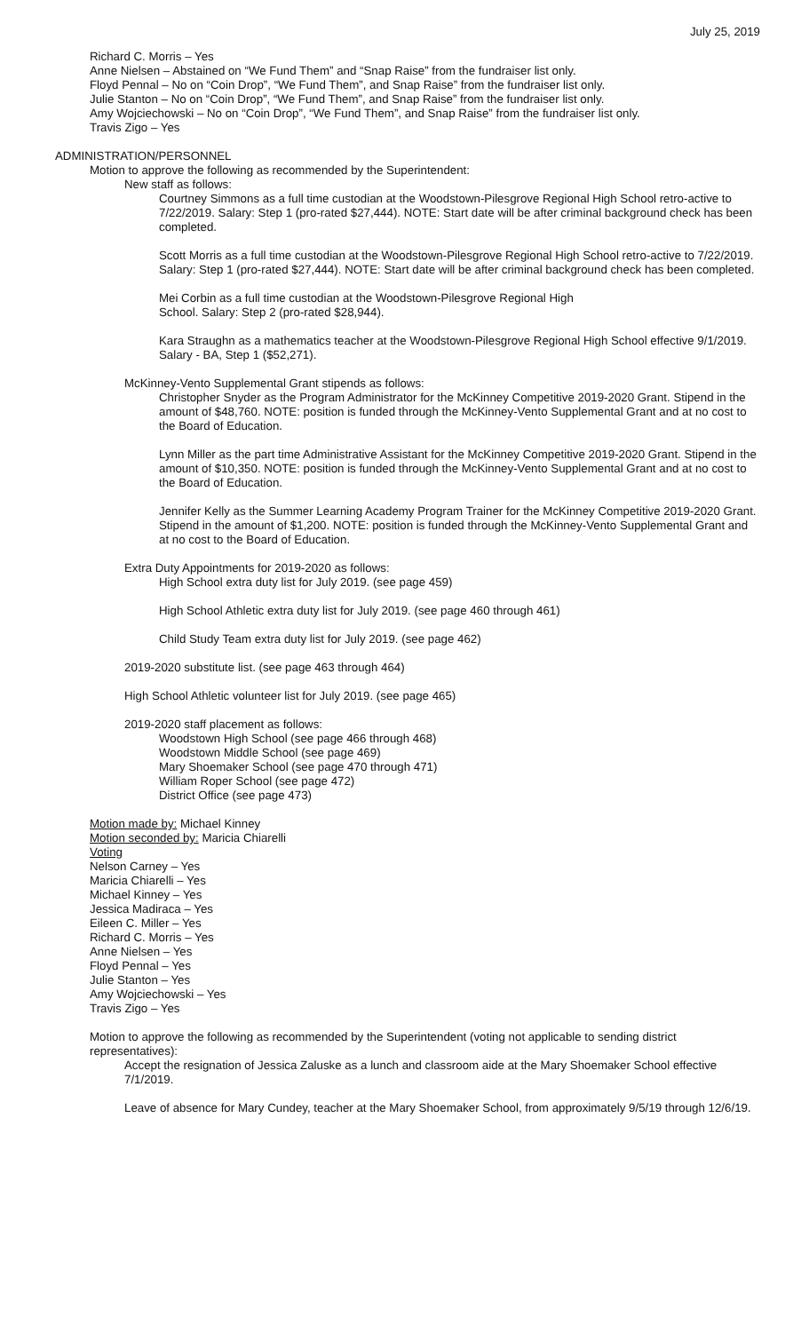July 25, 2019
Richard C. Morris – Yes
Anne Nielsen – Abstained on “We Fund Them” and “Snap Raise” from the fundraiser list only.
Floyd Pennal – No on “Coin Drop”, “We Fund Them”, and Snap Raise” from the fundraiser list only.
Julie Stanton – No on “Coin Drop”, “We Fund Them”, and Snap Raise” from the fundraiser list only.
Amy Wojciechowski – No on “Coin Drop”, “We Fund Them”, and Snap Raise” from the fundraiser list only.
Travis Zigo – Yes
ADMINISTRATION/PERSONNEL
Motion to approve the following as recommended by the Superintendent:
New staff as follows:
Courtney Simmons as a full time custodian at the Woodstown-Pilesgrove Regional High School retro-active to 7/22/2019. Salary: Step 1 (pro-rated $27,444). NOTE: Start date will be after criminal background check has been completed.
Scott Morris as a full time custodian at the Woodstown-Pilesgrove Regional High School retro-active to 7/22/2019. Salary: Step 1 (pro-rated $27,444). NOTE: Start date will be after criminal background check has been completed.
Mei Corbin as a full time custodian at the Woodstown-Pilesgrove Regional High
School. Salary: Step 2 (pro-rated $28,944).
Kara Straughn as a mathematics teacher at the Woodstown-Pilesgrove Regional High School effective 9/1/2019. Salary - BA, Step 1 ($52,271).
McKinney-Vento Supplemental Grant stipends as follows:
Christopher Snyder as the Program Administrator for the McKinney Competitive 2019-2020 Grant. Stipend in the amount of $48,760. NOTE: position is funded through the McKinney-Vento Supplemental Grant and at no cost to the Board of Education.
Lynn Miller as the part time Administrative Assistant for the McKinney Competitive 2019-2020 Grant. Stipend in the amount of $10,350. NOTE: position is funded through the McKinney-Vento Supplemental Grant and at no cost to the Board of Education.
Jennifer Kelly as the Summer Learning Academy Program Trainer for the McKinney Competitive 2019-2020 Grant. Stipend in the amount of $1,200. NOTE: position is funded through the McKinney-Vento Supplemental Grant and at no cost to the Board of Education.
Extra Duty Appointments for 2019-2020 as follows:
High School extra duty list for July 2019. (see page 459)
High School Athletic extra duty list for July 2019. (see page 460 through 461)
Child Study Team extra duty list for July 2019. (see page 462)
2019-2020 substitute list. (see page 463 through 464)
High School Athletic volunteer list for July 2019. (see page 465)
2019-2020 staff placement as follows:
Woodstown High School (see page 466 through 468)
Woodstown Middle School (see page 469)
Mary Shoemaker School (see page 470 through 471)
William Roper School (see page 472)
District Office (see page 473)
Motion made by: Michael Kinney
Motion seconded by: Maricia Chiarelli
Voting
Nelson Carney – Yes
Maricia Chiarelli – Yes
Michael Kinney – Yes
Jessica Madiraca – Yes
Eileen C. Miller – Yes
Richard C. Morris – Yes
Anne Nielsen – Yes
Floyd Pennal – Yes
Julie Stanton – Yes
Amy Wojciechowski – Yes
Travis Zigo – Yes
Motion to approve the following as recommended by the Superintendent (voting not applicable to sending district representatives):
Accept the resignation of Jessica Zaluske as a lunch and classroom aide at the Mary Shoemaker School effective 7/1/2019.
Leave of absence for Mary Cundey, teacher at the Mary Shoemaker School, from approximately 9/5/19 through 12/6/19.